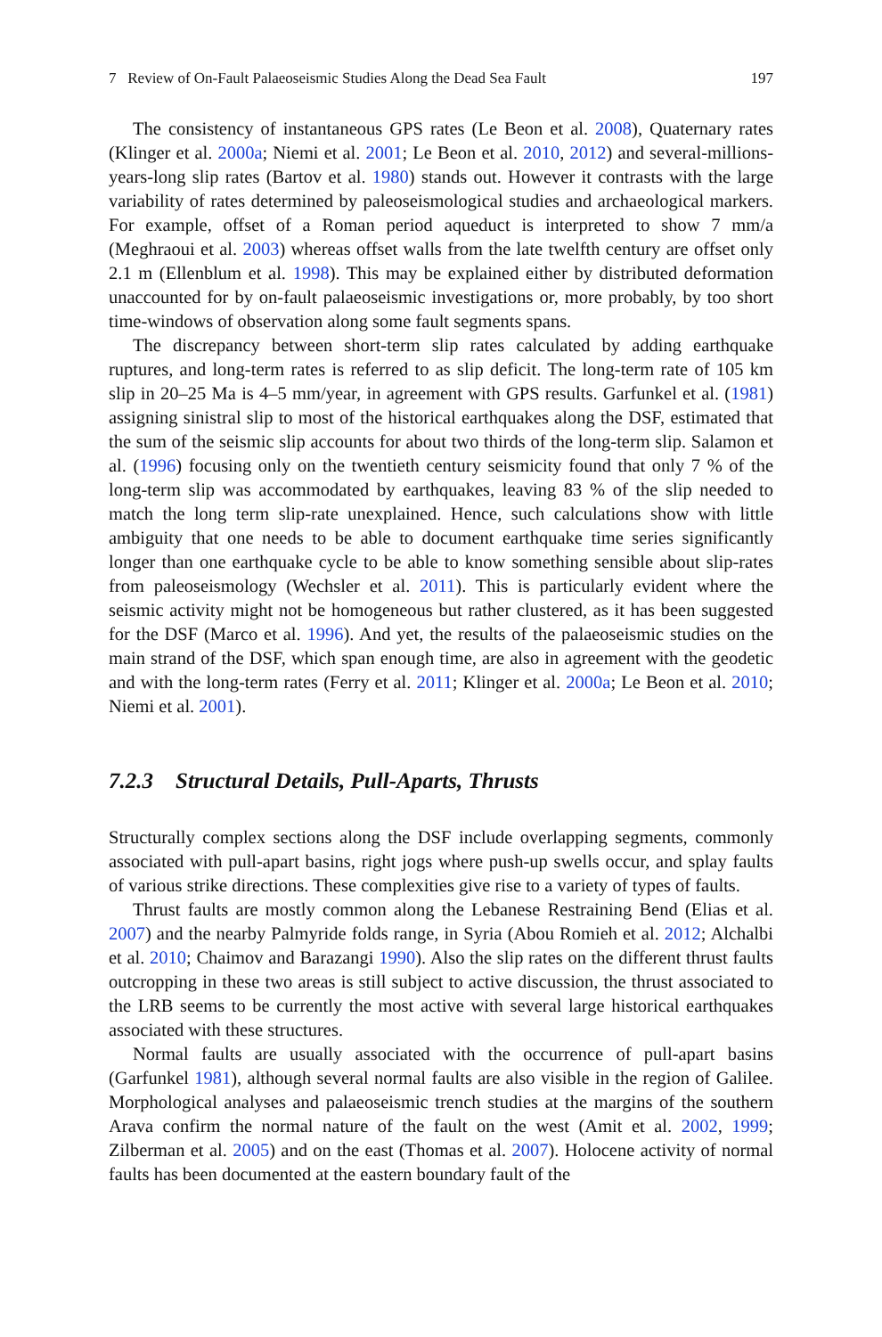7 Review of On-Fault Palaeoseismic Studies Along the Dead Sea Fault 197
The consistency of instantaneous GPS rates (Le Beon et al. 2008), Quaternary rates (Klinger et al. 2000a; Niemi et al. 2001; Le Beon et al. 2010, 2012) and several-millions-years-long slip rates (Bartov et al. 1980) stands out. However it contrasts with the large variability of rates determined by paleoseismological studies and archaeological markers. For example, offset of a Roman period aqueduct is interpreted to show 7 mm/a (Meghraoui et al. 2003) whereas offset walls from the late twelfth century are offset only 2.1 m (Ellenblum et al. 1998). This may be explained either by distributed deformation unaccounted for by on-fault palaeoseismic investigations or, more probably, by too short time-windows of observation along some fault segments spans.
The discrepancy between short-term slip rates calculated by adding earthquake ruptures, and long-term rates is referred to as slip deficit. The long-term rate of 105 km slip in 20–25 Ma is 4–5 mm/year, in agreement with GPS results. Garfunkel et al. (1981) assigning sinistral slip to most of the historical earthquakes along the DSF, estimated that the sum of the seismic slip accounts for about two thirds of the long-term slip. Salamon et al. (1996) focusing only on the twentieth century seismicity found that only 7 % of the long-term slip was accommodated by earthquakes, leaving 83 % of the slip needed to match the long term slip-rate unexplained. Hence, such calculations show with little ambiguity that one needs to be able to document earthquake time series significantly longer than one earthquake cycle to be able to know something sensible about slip-rates from paleoseismology (Wechsler et al. 2011). This is particularly evident where the seismic activity might not be homogeneous but rather clustered, as it has been suggested for the DSF (Marco et al. 1996). And yet, the results of the palaeoseismic studies on the main strand of the DSF, which span enough time, are also in agreement with the geodetic and with the long-term rates (Ferry et al. 2011; Klinger et al. 2000a; Le Beon et al. 2010; Niemi et al. 2001).
7.2.3 Structural Details, Pull-Aparts, Thrusts
Structurally complex sections along the DSF include overlapping segments, commonly associated with pull-apart basins, right jogs where push-up swells occur, and splay faults of various strike directions. These complexities give rise to a variety of types of faults.
Thrust faults are mostly common along the Lebanese Restraining Bend (Elias et al. 2007) and the nearby Palmyride folds range, in Syria (Abou Romieh et al. 2012; Alchalbi et al. 2010; Chaimov and Barazangi 1990). Also the slip rates on the different thrust faults outcropping in these two areas is still subject to active discussion, the thrust associated to the LRB seems to be currently the most active with several large historical earthquakes associated with these structures.
Normal faults are usually associated with the occurrence of pull-apart basins (Garfunkel 1981), although several normal faults are also visible in the region of Galilee. Morphological analyses and palaeoseismic trench studies at the margins of the southern Arava confirm the normal nature of the fault on the west (Amit et al. 2002, 1999; Zilberman et al. 2005) and on the east (Thomas et al. 2007). Holocene activity of normal faults has been documented at the eastern boundary fault of the